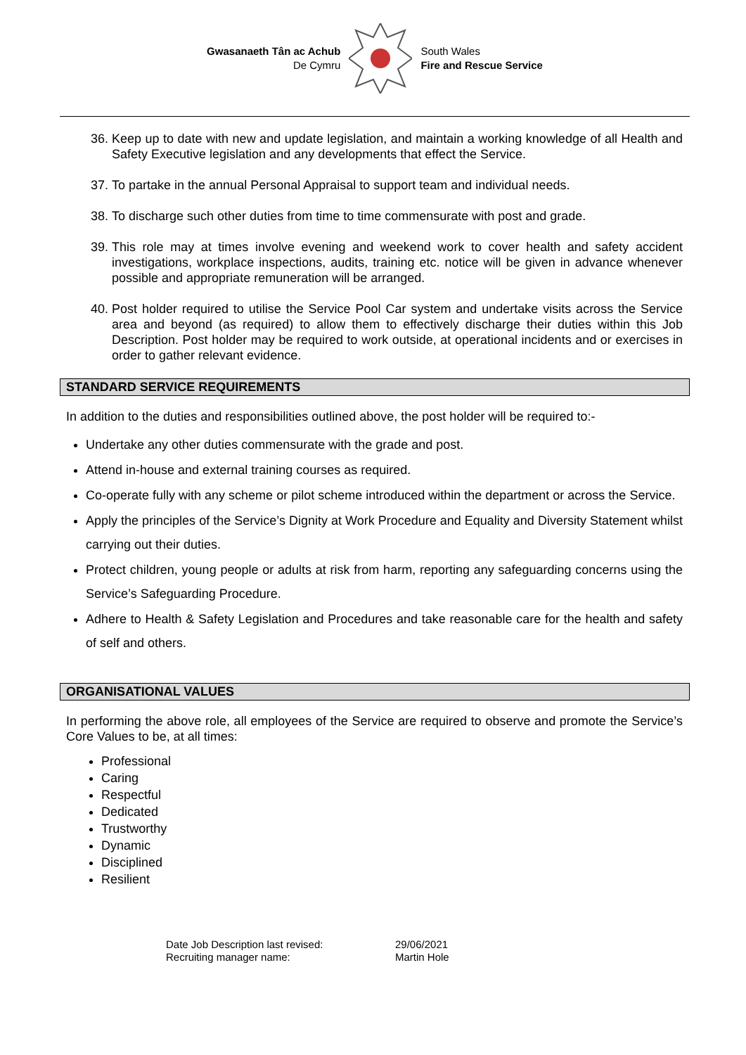Gwasanaeth Tân ac Achub
De Cymru
South Wales
Fire and Rescue Service
36. Keep up to date with new and update legislation, and maintain a working knowledge of all Health and Safety Executive legislation and any developments that effect the Service.
37. To partake in the annual Personal Appraisal to support team and individual needs.
38. To discharge such other duties from time to time commensurate with post and grade.
39. This role may at times involve evening and weekend work to cover health and safety accident investigations, workplace inspections, audits, training etc. notice will be given in advance whenever possible and appropriate remuneration will be arranged.
40. Post holder required to utilise the Service Pool Car system and undertake visits across the Service area and beyond (as required) to allow them to effectively discharge their duties within this Job Description. Post holder may be required to work outside, at operational incidents and or exercises in order to gather relevant evidence.
STANDARD SERVICE REQUIREMENTS
In addition to the duties and responsibilities outlined above, the post holder will be required to:-
Undertake any other duties commensurate with the grade and post.
Attend in-house and external training courses as required.
Co-operate fully with any scheme or pilot scheme introduced within the department or across the Service.
Apply the principles of the Service’s Dignity at Work Procedure and Equality and Diversity Statement whilst carrying out their duties.
Protect children, young people or adults at risk from harm, reporting any safeguarding concerns using the Service’s Safeguarding Procedure.
Adhere to Health & Safety Legislation and Procedures and take reasonable care for the health and safety of self and others.
ORGANISATIONAL VALUES
In performing the above role, all employees of the Service are required to observe and promote the Service’s Core Values to be, at all times:
Professional
Caring
Respectful
Dedicated
Trustworthy
Dynamic
Disciplined
Resilient
Date Job Description last revised:
Recruiting manager name:
29/06/2021
Martin Hole